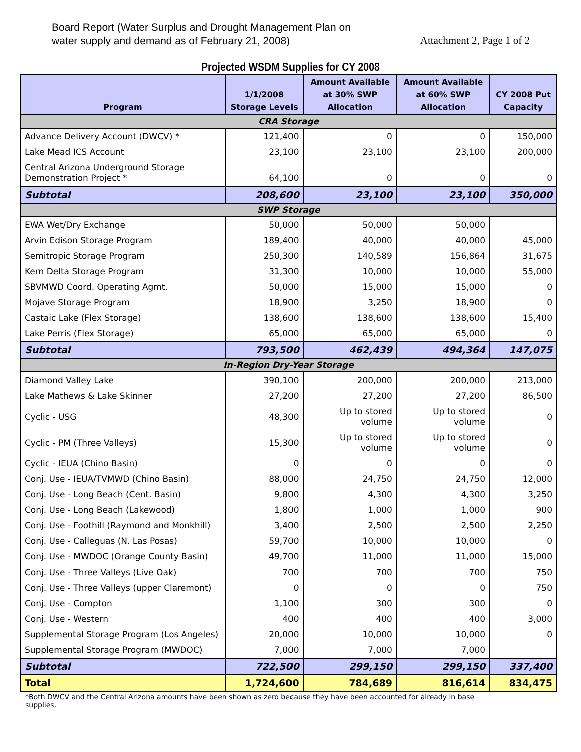Board Report (Water Surplus and Drought Management Plan on
water supply and demand as of February 21, 2008)
Attachment 2, Page 1 of 2
Projected WSDM Supplies for CY 2008
| Program | 1/1/2008 Storage Levels | Amount Available at 30% SWP Allocation | Amount Available at 60% SWP Allocation | CY 2008 Put Capacity |
| --- | --- | --- | --- | --- |
| CRA Storage | | | | |
| Advance Delivery Account (DWCV) * | 121,400 | 0 | 0 | 150,000 |
| Lake Mead ICS Account | 23,100 | 23,100 | 23,100 | 200,000 |
| Central Arizona Underground Storage Demonstration Project * | 64,100 | 0 | 0 | 0 |
| Subtotal | 208,600 | 23,100 | 23,100 | 350,000 |
| SWP Storage | | | | |
| EWA Wet/Dry Exchange | 50,000 | 50,000 | 50,000 | |
| Arvin Edison Storage Program | 189,400 | 40,000 | 40,000 | 45,000 |
| Semitropic Storage Program | 250,300 | 140,589 | 156,864 | 31,675 |
| Kern Delta Storage Program | 31,300 | 10,000 | 10,000 | 55,000 |
| SBVMWD Coord. Operating Agmt. | 50,000 | 15,000 | 15,000 | 0 |
| Mojave Storage Program | 18,900 | 3,250 | 18,900 | 0 |
| Castaic Lake (Flex Storage) | 138,600 | 138,600 | 138,600 | 15,400 |
| Lake Perris (Flex Storage) | 65,000 | 65,000 | 65,000 | 0 |
| Subtotal | 793,500 | 462,439 | 494,364 | 147,075 |
| In-Region Dry-Year Storage | | | | |
| Diamond Valley Lake | 390,100 | 200,000 | 200,000 | 213,000 |
| Lake Mathews & Lake Skinner | 27,200 | 27,200 | 27,200 | 86,500 |
| Cyclic - USG | 48,300 | Up to stored volume | Up to stored volume | 0 |
| Cyclic - PM (Three Valleys) | 15,300 | Up to stored volume | Up to stored volume | 0 |
| Cyclic - IEUA (Chino Basin) | 0 | 0 | 0 | 0 |
| Conj. Use - IEUA/TVMWD (Chino Basin) | 88,000 | 24,750 | 24,750 | 12,000 |
| Conj. Use - Long Beach (Cent. Basin) | 9,800 | 4,300 | 4,300 | 3,250 |
| Conj. Use - Long Beach (Lakewood) | 1,800 | 1,000 | 1,000 | 900 |
| Conj. Use - Foothill (Raymond and Monkhill) | 3,400 | 2,500 | 2,500 | 2,250 |
| Conj. Use - Calleguas (N. Las Posas) | 59,700 | 10,000 | 10,000 | 0 |
| Conj. Use - MWDOC (Orange County Basin) | 49,700 | 11,000 | 11,000 | 15,000 |
| Conj. Use - Three Valleys (Live Oak) | 700 | 700 | 700 | 750 |
| Conj. Use - Three Valleys (upper Claremont) | 0 | 0 | 0 | 750 |
| Conj. Use - Compton | 1,100 | 300 | 300 | 0 |
| Conj. Use - Western | 400 | 400 | 400 | 3,000 |
| Supplemental Storage Program (Los Angeles) | 20,000 | 10,000 | 10,000 | 0 |
| Supplemental Storage Program (MWDOC) | 7,000 | 7,000 | 7,000 | |
| Subtotal | 722,500 | 299,150 | 299,150 | 337,400 |
| Total | 1,724,600 | 784,689 | 816,614 | 834,475 |
*Both DWCV and the Central Arizona amounts have been shown as zero because they have been accounted for already in base supplies.